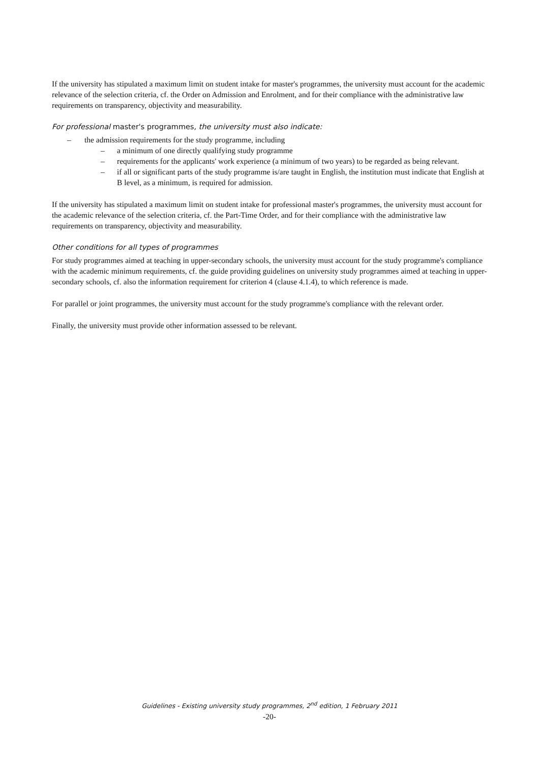If the university has stipulated a maximum limit on student intake for master's programmes, the university must account for the academic relevance of the selection criteria, cf. the Order on Admission and Enrolment, and for their compliance with the administrative law requirements on transparency, objectivity and measurability.
For professional master's programmes, the university must also indicate:
– the admission requirements for the study programme, including
– a minimum of one directly qualifying study programme
– requirements for the applicants' work experience (a minimum of two years) to be regarded as being relevant.
– if all or significant parts of the study programme is/are taught in English, the institution must indicate that English at B level, as a minimum, is required for admission.
If the university has stipulated a maximum limit on student intake for professional master's programmes, the university must account for the academic relevance of the selection criteria, cf. the Part-Time Order, and for their compliance with the administrative law requirements on transparency, objectivity and measurability.
Other conditions for all types of programmes
For study programmes aimed at teaching in upper-secondary schools, the university must account for the study programme's compliance with the academic minimum requirements, cf. the guide providing guidelines on university study programmes aimed at teaching in upper-secondary schools, cf. also the information requirement for criterion 4 (clause 4.1.4), to which reference is made.
For parallel or joint programmes, the university must account for the study programme's compliance with the relevant order.
Finally, the university must provide other information assessed to be relevant.
Guidelines - Existing university study programmes, 2<sup>nd</sup> edition, 1 February 2011
-20-